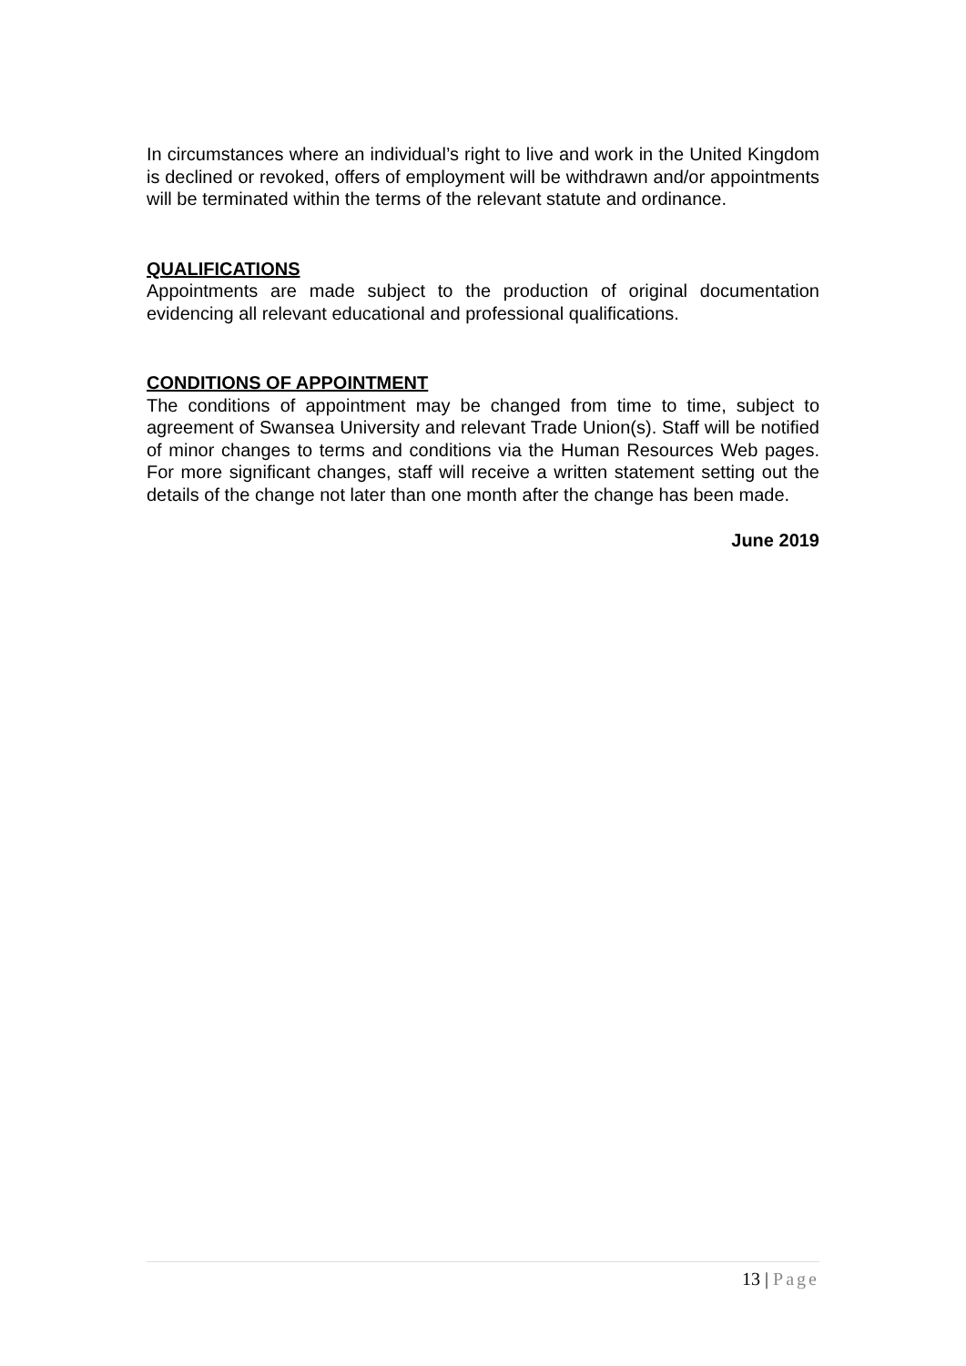In circumstances where an individual’s right to live and work in the United Kingdom is declined or revoked, offers of employment will be withdrawn and/or appointments will be terminated within the terms of the relevant statute and ordinance.
QUALIFICATIONS
Appointments are made subject to the production of original documentation evidencing all relevant educational and professional qualifications.
CONDITIONS OF APPOINTMENT
The conditions of appointment may be changed from time to time, subject to agreement of Swansea University and relevant Trade Union(s). Staff will be notified of minor changes to terms and conditions via the Human Resources Web pages. For more significant changes, staff will receive a written statement setting out the details of the change not later than one month after the change has been made.
June 2019
13 | Page